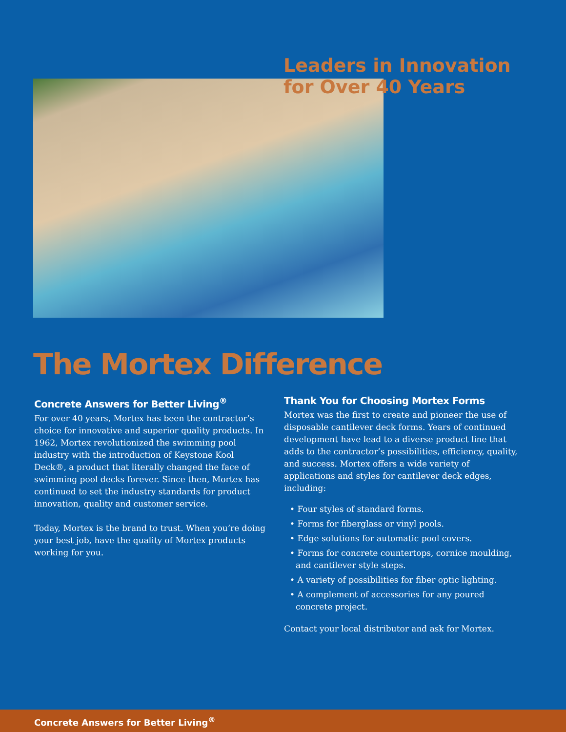Leaders in Innovation
for Over 40 Years
The Mortex Difference
Concrete Answers for Better Living<sup>®</sup>
For over 40 years, Mortex has been the contractor’s choice for innovative and superior quality products. In 1962, Mortex revolutionized the swimming pool industry with the introduction of Keystone Kool Deck®, a product that literally changed the face of swimming pool decks forever. Since then, Mortex has continued to set the industry standards for product innovation, quality and customer service.
Today, Mortex is the brand to trust. When you’re doing your best job, have the quality of Mortex products working for you.
Thank You for Choosing Mortex Forms
Mortex was the first to create and pioneer the use of disposable cantilever deck forms. Years of continued development have lead to a diverse product line that adds to the contractor’s possibilities, efficiency, quality, and success. Mortex offers a wide variety of applications and styles for cantilever deck edges, including:
• Four styles of standard forms.
• Forms for fiberglass or vinyl pools.
• Edge solutions for automatic pool covers.
• Forms for concrete countertops, cornice moulding, and cantilever style steps.
• A variety of possibilities for fiber optic lighting.
• A complement of accessories for any poured concrete project.
Contact your local distributor and ask for Mortex.
Concrete Answers for Better Living<sup>®</sup>